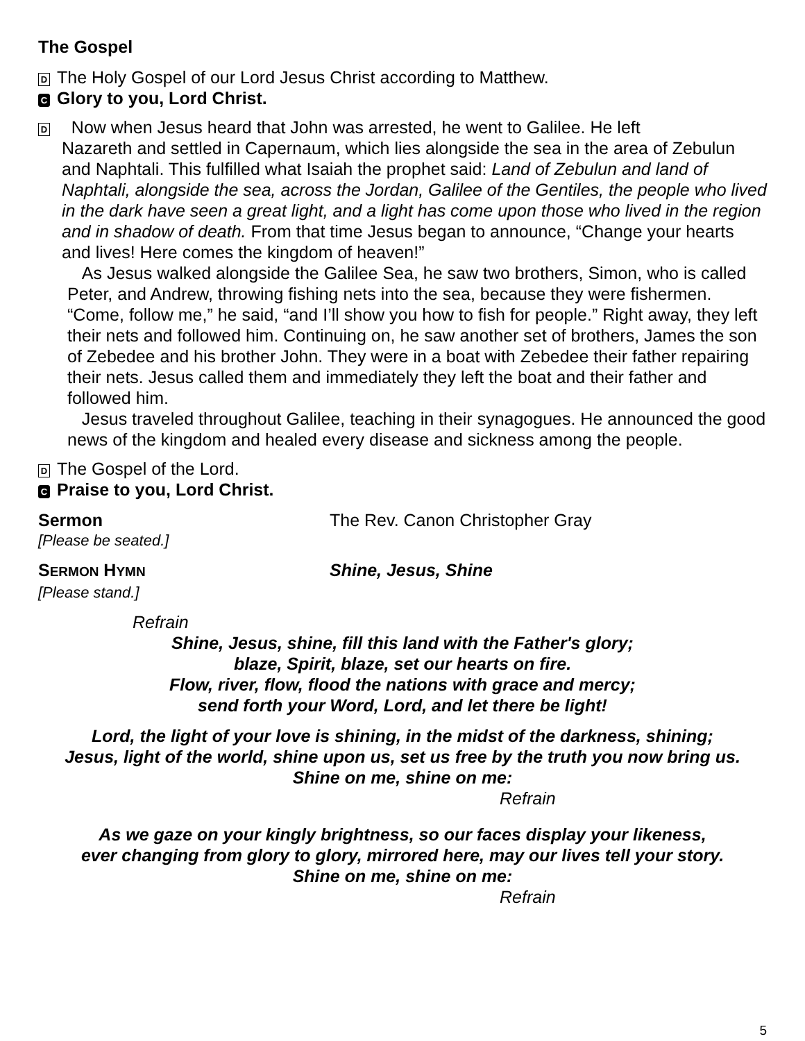The Gospel
D The Holy Gospel of our Lord Jesus Christ according to Matthew.
C Glory to you, Lord Christ.
D Now when Jesus heard that John was arrested, he went to Galilee. He left
Nazareth and settled in Capernaum, which lies alongside the sea in the area of Zebulun and Naphtali. This fulfilled what Isaiah the prophet said: Land of Zebulun and land of Naphtali, alongside the sea, across the Jordan, Galilee of the Gentiles, the people who lived in the dark have seen a great light, and a light has come upon those who lived in the region and in shadow of death. From that time Jesus began to announce, “Change your hearts and lives! Here comes the kingdom of heaven!”
As Jesus walked alongside the Galilee Sea, he saw two brothers, Simon, who is called Peter, and Andrew, throwing fishing nets into the sea, because they were fishermen. “Come, follow me,” he said, “and I’ll show you how to fish for people.” Right away, they left their nets and followed him. Continuing on, he saw another set of brothers, James the son of Zebedee and his brother John. They were in a boat with Zebedee their father repairing their nets. Jesus called them and immediately they left the boat and their father and followed him.
Jesus traveled throughout Galilee, teaching in their synagogues. He announced the good news of the kingdom and healed every disease and sickness among the people.
D The Gospel of the Lord.
C Praise to you, Lord Christ.
Sermon The Rev. Canon Christopher Gray
[Please be seated.]
SERMON HYMN
Shine, Jesus, Shine
[Please stand.]
Refrain
Shine, Jesus, shine, fill this land with the Father's glory;
blaze, Spirit, blaze, set our hearts on fire.
Flow, river, flow, flood the nations with grace and mercy;
send forth your Word, Lord, and let there be light!
Lord, the light of your love is shining, in the midst of the darkness, shining;
Jesus, light of the world, shine upon us, set us free by the truth you now bring us.
Shine on me, shine on me:
Refrain
As we gaze on your kingly brightness, so our faces display your likeness,
ever changing from glory to glory, mirrored here, may our lives tell your story.
Shine on me, shine on me:
Refrain
5